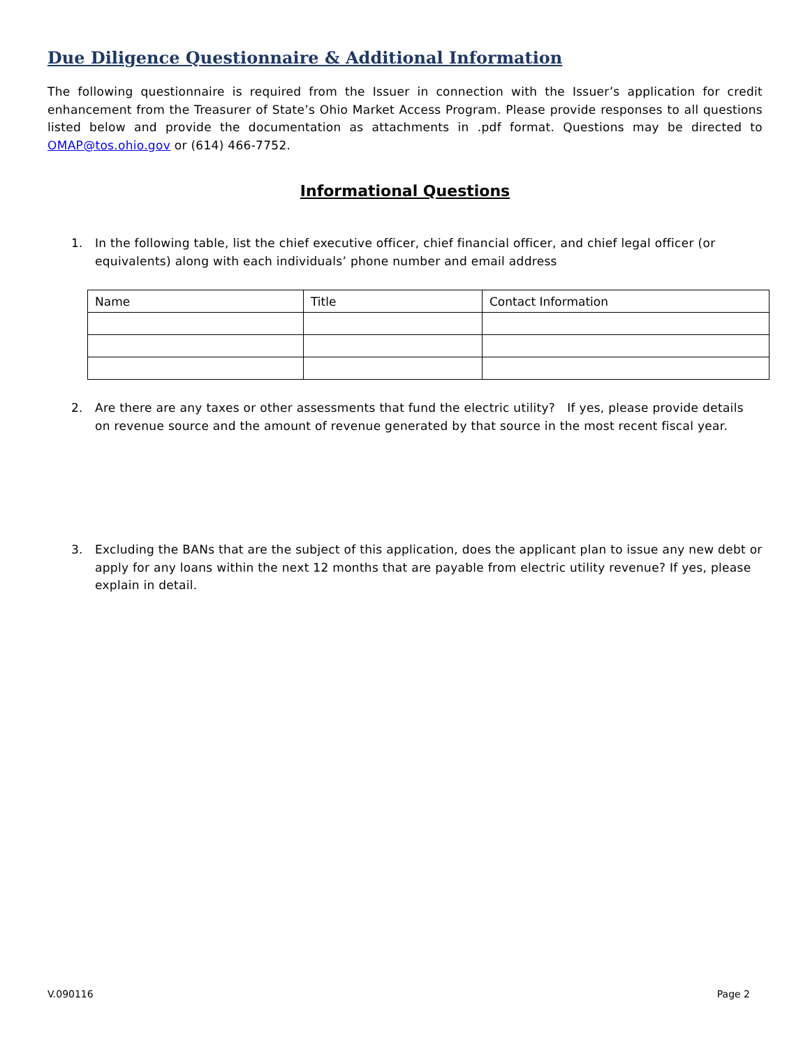Due Diligence Questionnaire & Additional Information
The following questionnaire is required from the Issuer in connection with the Issuer’s application for credit enhancement from the Treasurer of State’s Ohio Market Access Program. Please provide responses to all questions listed below and provide the documentation as attachments in .pdf format. Questions may be directed to OMAP@tos.ohio.gov or (614) 466-7752.
Informational Questions
1. In the following table, list the chief executive officer, chief financial officer, and chief legal officer (or equivalents) along with each individuals’ phone number and email address
| Name | Title | Contact Information |
| --- | --- | --- |
2. Are there are any taxes or other assessments that fund the electric utility? If yes, please provide details on revenue source and the amount of revenue generated by that source in the most recent fiscal year.
3. Excluding the BANs that are the subject of this application, does the applicant plan to issue any new debt or apply for any loans within the next 12 months that are payable from electric utility revenue? If yes, please explain in detail.
V.090116 Page 2